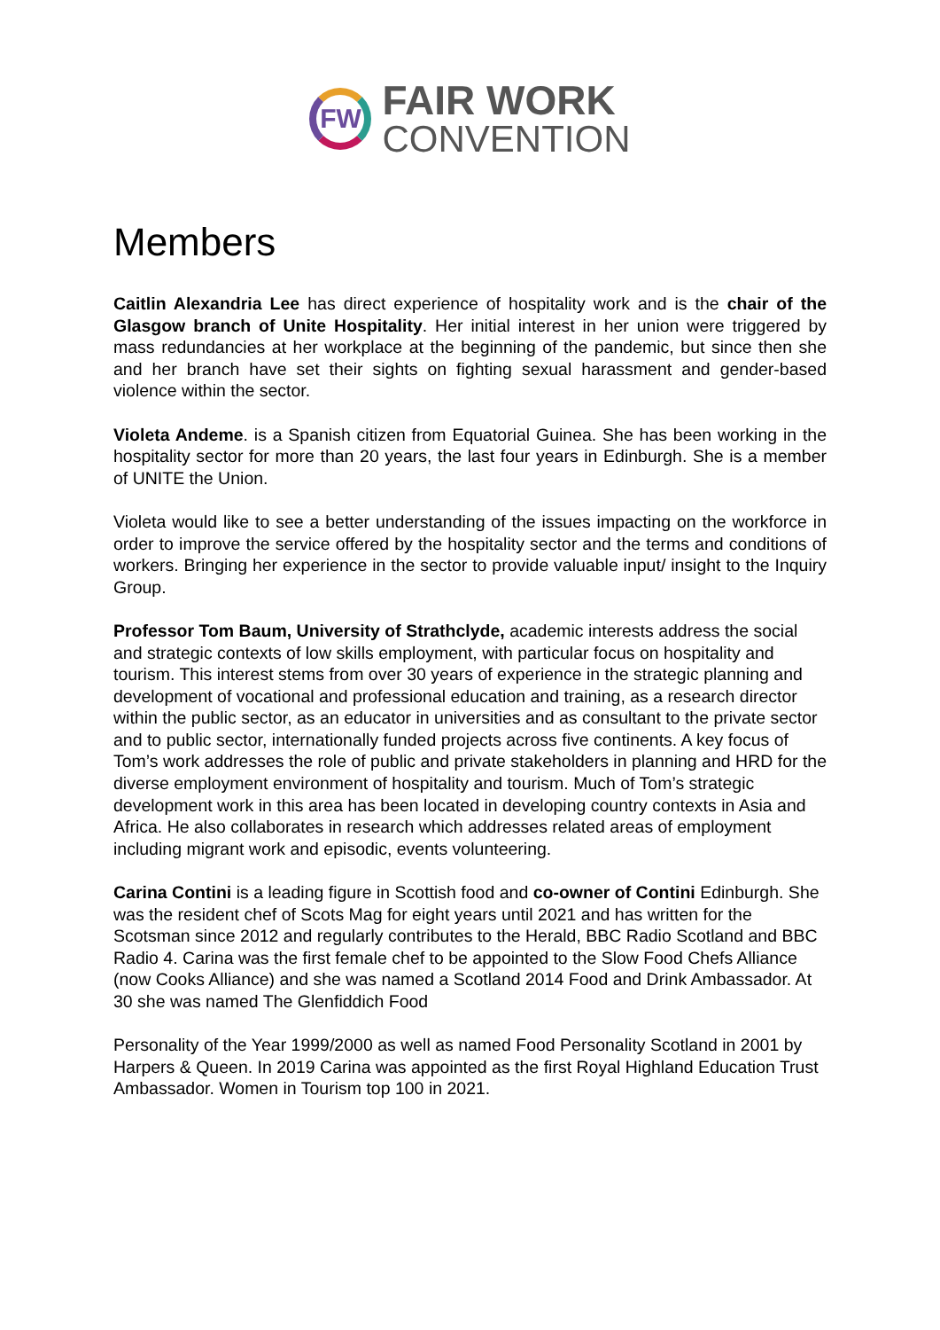FW
FAIR WORK
CONVENTION
Members
Caitlin Alexandria Lee has direct experience of hospitality work and is the chair of the Glasgow branch of Unite Hospitality. Her initial interest in her union were triggered by mass redundancies at her workplace at the beginning of the pandemic, but since then she and her branch have set their sights on fighting sexual harassment and gender-based violence within the sector.
Violeta Andeme. is a Spanish citizen from Equatorial Guinea. She has been working in the hospitality sector for more than 20 years, the last four years in Edinburgh. She is a member of UNITE the Union.
Violeta would like to see a better understanding of the issues impacting on the workforce in order to improve the service offered by the hospitality sector and the terms and conditions of workers. Bringing her experience in the sector to provide valuable input/ insight to the Inquiry Group.
Professor Tom Baum, University of Strathclyde, academic interests address the social and strategic contexts of low skills employment, with particular focus on hospitality and tourism. This interest stems from over 30 years of experience in the strategic planning and development of vocational and professional education and training, as a research director within the public sector, as an educator in universities and as consultant to the private sector and to public sector, internationally funded projects across five continents. A key focus of Tom’s work addresses the role of public and private stakeholders in planning and HRD for the diverse employment environment of hospitality and tourism. Much of Tom’s strategic development work in this area has been located in developing country contexts in Asia and Africa. He also collaborates in research which addresses related areas of employment including migrant work and episodic, events volunteering.
Carina Contini is a leading figure in Scottish food and co-owner of Contini Edinburgh. She was the resident chef of Scots Mag for eight years until 2021 and has written for the Scotsman since 2012 and regularly contributes to the Herald, BBC Radio Scotland and BBC Radio 4. Carina was the first female chef to be appointed to the Slow Food Chefs Alliance (now Cooks Alliance) and she was named a Scotland 2014 Food and Drink Ambassador. At 30 she was named The Glenfiddich Food
Personality of the Year 1999/2000 as well as named Food Personality Scotland in 2001 by Harpers & Queen. In 2019 Carina was appointed as the first Royal Highland Education Trust Ambassador. Women in Tourism top 100 in 2021.